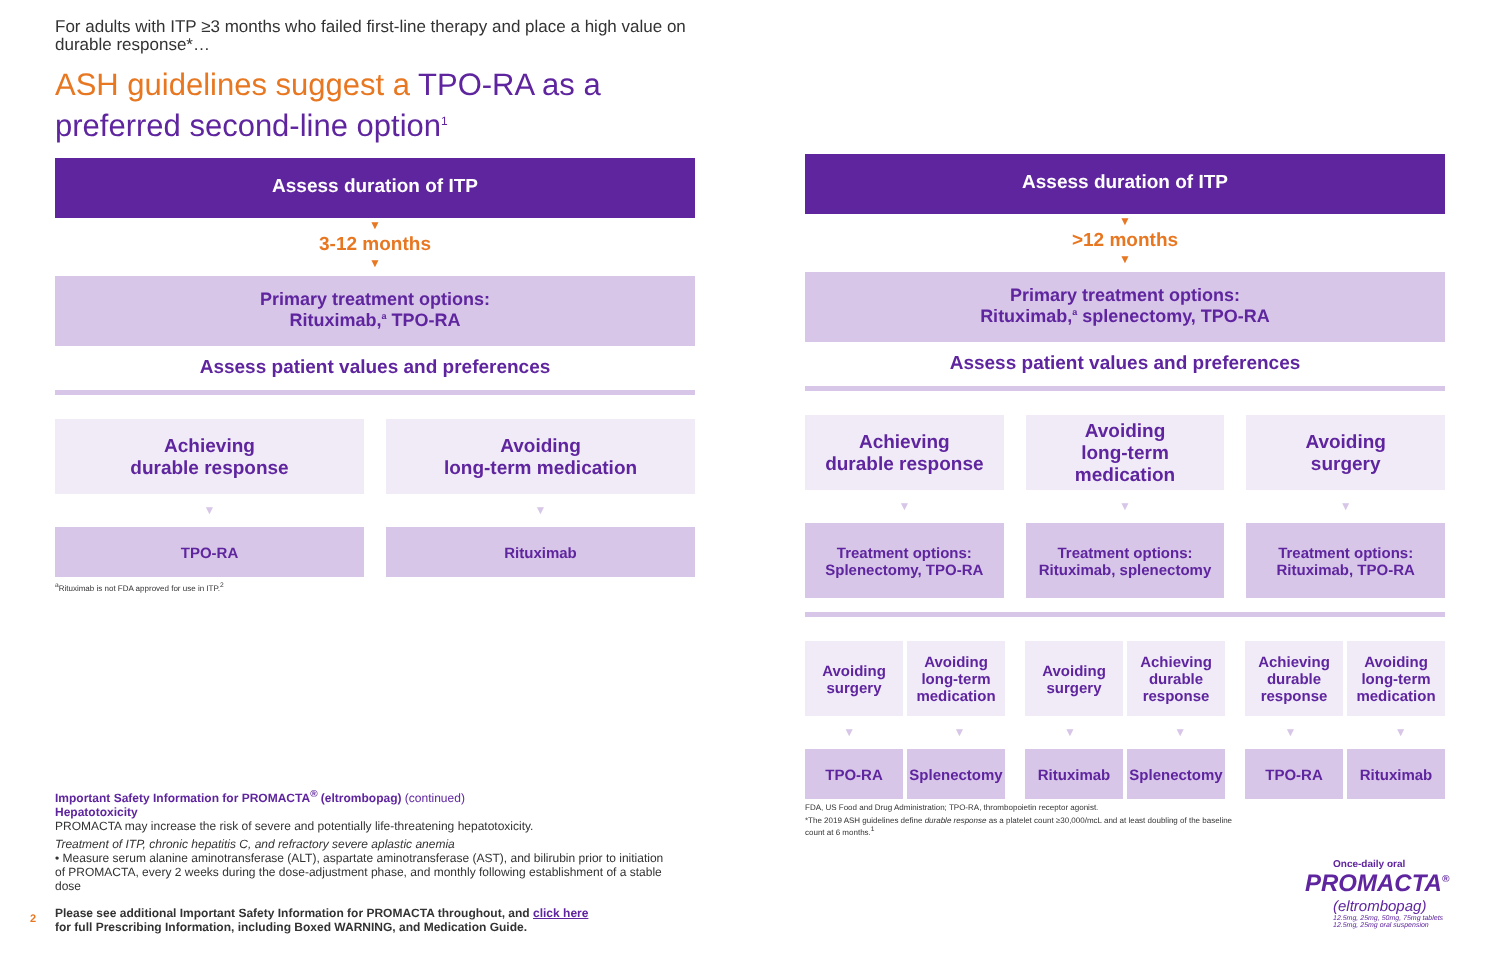For adults with ITP ≥3 months who failed first-line therapy and place a high value on durable response*…
ASH guidelines suggest a TPO-RA as a preferred second-line option<sup>1</sup>
Assess duration of ITP
▼
3-12 months
▼
Primary treatment options:
Rituximab,<sup>a</sup> TPO-RA
Assess patient values and preferences
Achieving
durable response
Avoiding
long-term medication
▼ ▼
TPO-RA Rituximab
<sup>a</sup> Rituximab is not FDA approved for use in ITP.<sup>2</sup>
Assess duration of ITP
▼
>12 months
▼
Primary treatment options:
Rituximab,<sup>a</sup> splenectomy, TPO-RA
Assess patient values and preferences
Achieving
durable response
Avoiding
long-term
medication
Avoiding
surgery
▼ ▼ ▼
Treatment options:
Splenectomy, TPO-RA
Treatment options:
Rituximab, splenectomy
Treatment options:
Rituximab, TPO-RA
Avoiding surgery Avoiding long-term medication Avoiding surgery Achieving durable response Achieving durable response Avoiding long-term medication
▼ ▼ ▼ ▼ ▼ ▼
TPO-RA Splenectomy Rituximab Splenectomy TPO-RA Rituximab
FDA, US Food and Drug Administration; TPO-RA, thrombopoietin receptor agonist.
*The 2019 ASH guidelines define durable response as a platelet count ≥30,000/mcL and at least doubling of the baseline count at 6 months.<sup>1</sup>
Important Safety Information for PROMACTA<sup>®</sup> (eltrombopag) (continued)
Hepatotoxicity
PROMACTA may increase the risk of severe and potentially life-threatening hepatotoxicity.
Treatment of ITP, chronic hepatitis C, and refractory severe aplastic anemia
• Measure serum alanine aminotransferase (ALT), aspartate aminotransferase (AST), and bilirubin prior to initiation of PROMACTA, every 2 weeks during the dose-adjustment phase, and monthly following establishment of a stable dose
2
Please see additional Important Safety Information for PROMACTA throughout, and click here
for full Prescribing Information, including Boxed WARNING, and Medication Guide.
Once-daily oral
PROMACTA<sup>®</sup>
(eltrombopag)
12.5mg, 25mg, 50mg, 75mg tablets
12.5mg, 25mg oral suspension